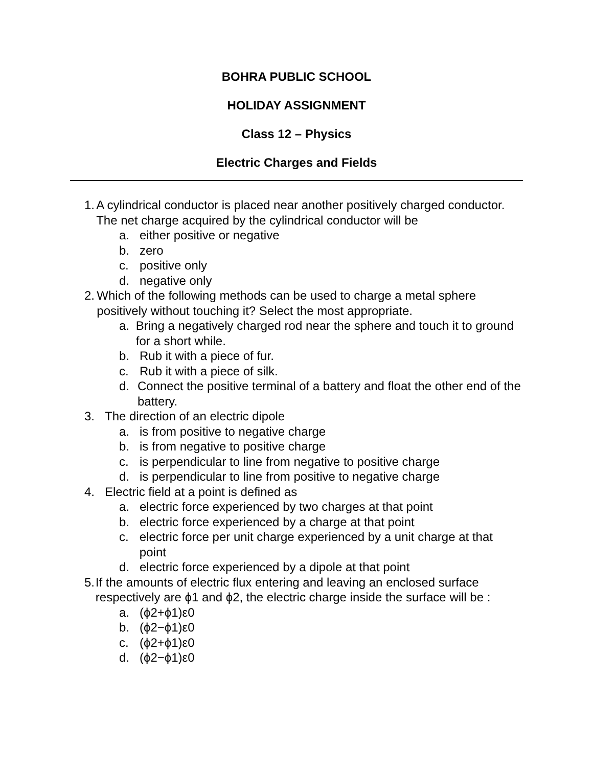BOHRA PUBLIC SCHOOL
HOLIDAY ASSIGNMENT
Class 12 – Physics
Electric Charges and Fields
1. A cylindrical conductor is placed near another positively charged conductor. The net charge acquired by the cylindrical conductor will be
a. either positive or negative
b. zero
c. positive only
d. negative only
2. Which of the following methods can be used to charge a metal sphere positively without touching it? Select the most appropriate.
a. Bring a negatively charged rod near the sphere and touch it to ground for a short while.
b. Rub it with a piece of fur.
c. Rub it with a piece of silk.
d. Connect the positive terminal of a battery and float the other end of the battery.
3. The direction of an electric dipole
a. is from positive to negative charge
b. is from negative to positive charge
c. is perpendicular to line from negative to positive charge
d. is perpendicular to line from positive to negative charge
4. Electric field at a point is defined as
a. electric force experienced by two charges at that point
b. electric force experienced by a charge at that point
c. electric force per unit charge experienced by a unit charge at that point
d. electric force experienced by a dipole at that point
5. If the amounts of electric flux entering and leaving an enclosed surface respectively are ϕ1 and ϕ2, the electric charge inside the surface will be :
a. (ϕ2+ϕ1)ε0
b. (ϕ2−ϕ1)ε0
c. (ϕ2+ϕ1)ε0
d. (ϕ2−ϕ1)ε0